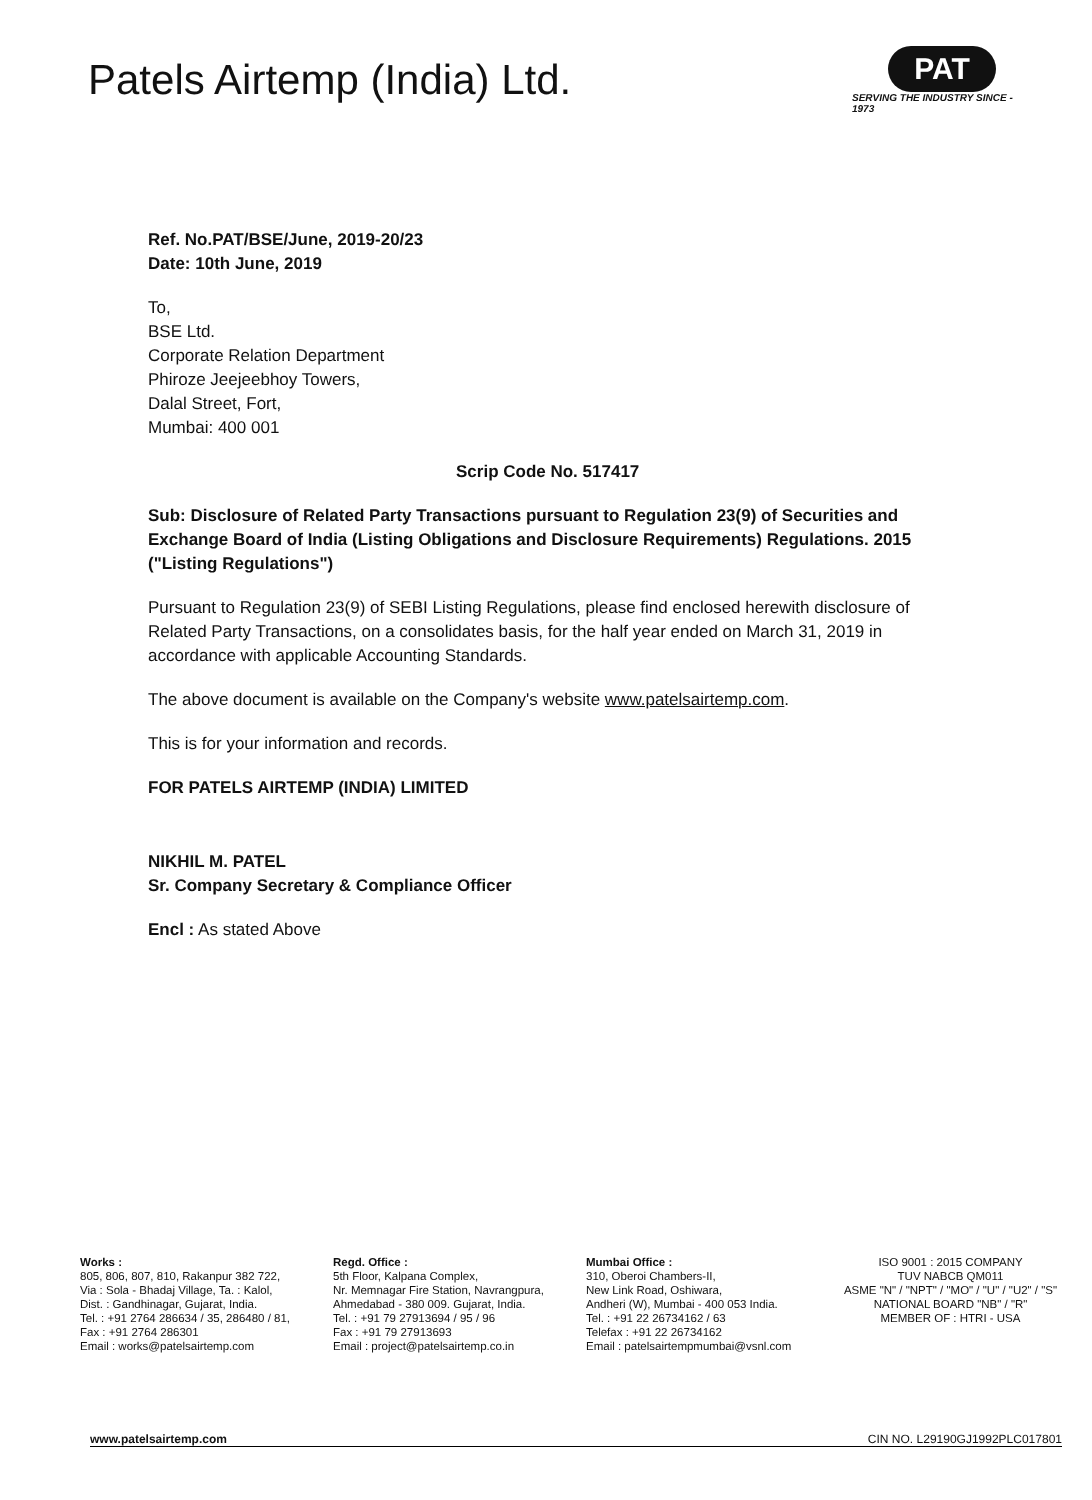Patels Airtemp (India) Ltd.
PAT
SERVING THE INDUSTRY SINCE - 1973
Ref. No.PAT/BSE/June, 2019-20/23
Date: 10th June, 2019
To,
BSE Ltd.
Corporate Relation Department
Phiroze Jeejeebhoy Towers,
Dalal Street, Fort,
Mumbai: 400 001
Scrip Code No. 517417
Sub: Disclosure of Related Party Transactions pursuant to Regulation 23(9) of Securities and Exchange Board of India (Listing Obligations and Disclosure Requirements) Regulations. 2015 ("Listing Regulations")
Pursuant to Regulation 23(9) of SEBI Listing Regulations, please find enclosed herewith disclosure of Related Party Transactions, on a consolidates basis, for the half year ended on March 31, 2019 in accordance with applicable Accounting Standards.
The above document is available on the Company's website www.patelsairtemp.com.
This is for your information and records.
FOR PATELS AIRTEMP (INDIA) LIMITED
NIKHIL M. PATEL
Sr. Company Secretary & Compliance Officer
Encl : As stated Above
Works :
805, 806, 807, 810, Rakanpur 382 722,
Via : Sola - Bhadaj Village, Ta. : Kalol,
Dist. : Gandhinagar, Gujarat, India.
Tel. : +91 2764 286634 / 35, 286480 / 81,
Fax : +91 2764 286301
Email : works@patelsairtemp.com
Regd. Office :
5th Floor, Kalpana Complex,
Nr. Memnagar Fire Station, Navrangpura,
Ahmedabad - 380 009. Gujarat, India.
Tel. : +91 79 27913694 / 95 / 96
Fax : +91 79 27913693
Email : project@patelsairtemp.co.in
Mumbai Office :
310, Oberoi Chambers-II,
New Link Road, Oshiwara,
Andheri (W), Mumbai - 400 053 India.
Tel. : +91 22 26734162 / 63
Telefax : +91 22 26734162
Email : patelsairtempmumbai@vsnl.com
ISO 9001 : 2015 COMPANY
TUV NABCB QM011
ASME "N" / "NPT" / "MO" / "U" / "U2" / "S"
NATIONAL BOARD "NB" / "R"
MEMBER OF : HTRI - USA
www.patelsairtemp.com CIN NO. L29190GJ1992PLC017801